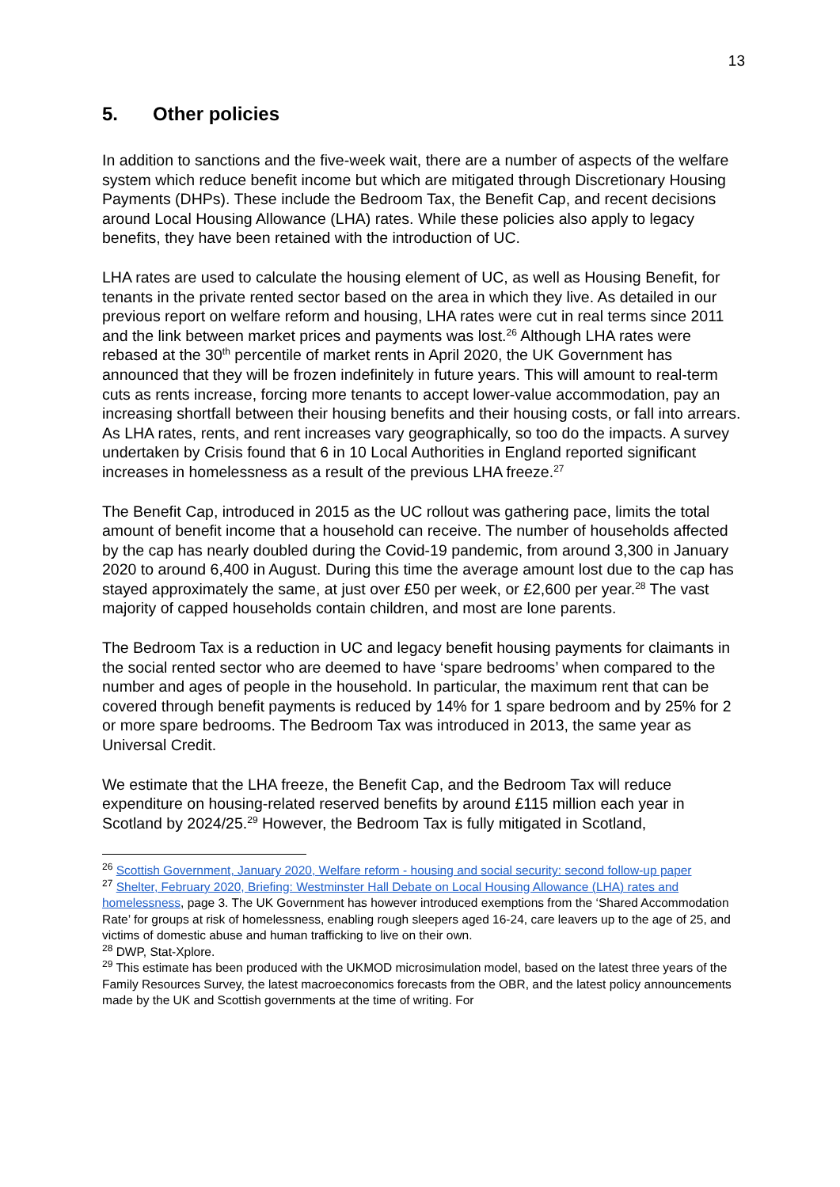13
5. Other policies
In addition to sanctions and the five-week wait, there are a number of aspects of the welfare system which reduce benefit income but which are mitigated through Discretionary Housing Payments (DHPs). These include the Bedroom Tax, the Benefit Cap, and recent decisions around Local Housing Allowance (LHA) rates. While these policies also apply to legacy benefits, they have been retained with the introduction of UC.
LHA rates are used to calculate the housing element of UC, as well as Housing Benefit, for tenants in the private rented sector based on the area in which they live. As detailed in our previous report on welfare reform and housing, LHA rates were cut in real terms since 2011 and the link between market prices and payments was lost.<sup>26</sup> Although LHA rates were rebased at the 30<sup>th</sup> percentile of market rents in April 2020, the UK Government has announced that they will be frozen indefinitely in future years. This will amount to real-term cuts as rents increase, forcing more tenants to accept lower-value accommodation, pay an increasing shortfall between their housing benefits and their housing costs, or fall into arrears. As LHA rates, rents, and rent increases vary geographically, so too do the impacts. A survey undertaken by Crisis found that 6 in 10 Local Authorities in England reported significant increases in homelessness as a result of the previous LHA freeze.<sup>27</sup>
The Benefit Cap, introduced in 2015 as the UC rollout was gathering pace, limits the total amount of benefit income that a household can receive. The number of households affected by the cap has nearly doubled during the Covid-19 pandemic, from around 3,300 in January 2020 to around 6,400 in August. During this time the average amount lost due to the cap has stayed approximately the same, at just over £50 per week, or £2,600 per year.<sup>28</sup> The vast majority of capped households contain children, and most are lone parents.
The Bedroom Tax is a reduction in UC and legacy benefit housing payments for claimants in the social rented sector who are deemed to have ‘spare bedrooms’ when compared to the number and ages of people in the household. In particular, the maximum rent that can be covered through benefit payments is reduced by 14% for 1 spare bedroom and by 25% for 2 or more spare bedrooms. The Bedroom Tax was introduced in 2013, the same year as Universal Credit.
We estimate that the LHA freeze, the Benefit Cap, and the Bedroom Tax will reduce expenditure on housing-related reserved benefits by around £115 million each year in Scotland by 2024/25.<sup>29</sup> However, the Bedroom Tax is fully mitigated in Scotland,
<sup>26</sup> Scottish Government, January 2020, Welfare reform - housing and social security: second follow-up paper
<sup>27</sup> Shelter, February 2020, Briefing: Westminster Hall Debate on Local Housing Allowance (LHA) rates and homelessness, page 3. The UK Government has however introduced exemptions from the ‘Shared Accommodation Rate’ for groups at risk of homelessness, enabling rough sleepers aged 16-24, care leavers up to the age of 25, and victims of domestic abuse and human trafficking to live on their own.
<sup>28</sup> DWP, Stat-Xplore.
<sup>29</sup> This estimate has been produced with the UKMOD microsimulation model, based on the latest three years of the Family Resources Survey, the latest macroeconomics forecasts from the OBR, and the latest policy announcements made by the UK and Scottish governments at the time of writing. For